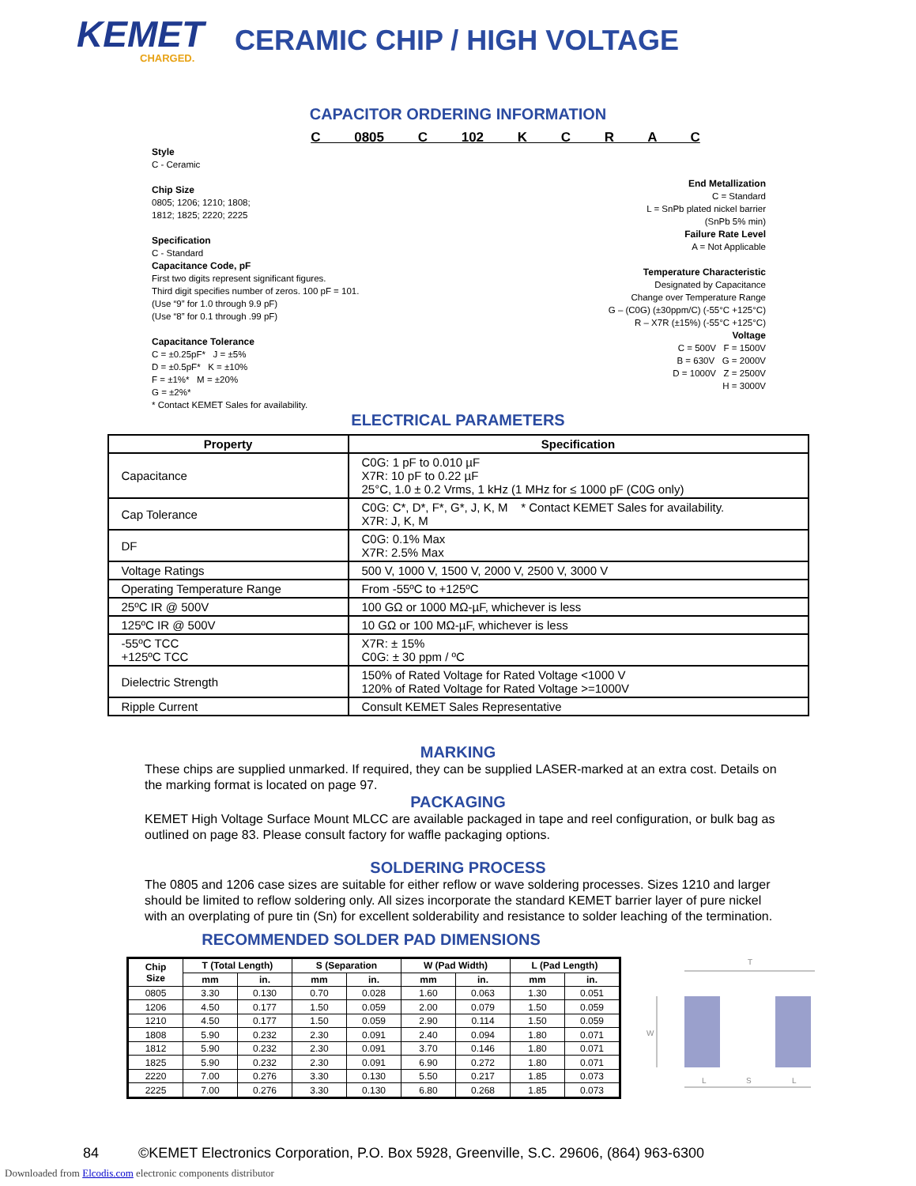KEMET
CHARGED.
CERAMIC CHIP / HIGH VOLTAGE
CAPACITOR ORDERING INFORMATION
C 0805 C 102 K C R A C
Style
C - Ceramic
Chip Size
0805; 1206; 1210; 1808;
1812; 1825; 2220; 2225
Specification
C - Standard
Capacitance Code, pF
First two digits represent significant figures.
Third digit specifies number of zeros. 100 pF = 101.
(Use “9” for 1.0 through 9.9 pF)
(Use “8” for 0.1 through .99 pF)
Capacitance Tolerance
C = ±0.25pF* J = ±5%
D = ±0.5pF* K = ±10%
F = ±1%* M = ±20%
G = ±2%*
* Contact KEMET Sales for availability.
End Metallization
C = Standard
L = SnPb plated nickel barrier
(SnPb 5% min)
Failure Rate Level
A = Not Applicable
Temperature Characteristic
Designated by Capacitance
Change over Temperature Range
G – (C0G) (±30ppm/C) (-55°C +125°C)
R – X7R (±15%) (-55°C +125°C)
Voltage
C = 500V F = 1500V
B = 630V G = 2000V
D = 1000V Z = 2500V
H = 3000V
ELECTRICAL PARAMETERS
| Property | Specification |
| --- | --- |
| Capacitance | C0G: 1 pF to 0.010 µF X7R: 10 pF to 0.22 µF 25°C, 1.0 ± 0.2 Vrms, 1 kHz (1 MHz for ≤ 1000 pF (C0G only) |
| Cap Tolerance | C0G: C*, D*, F*, G*, J, K, M * Contact KEMET Sales for availability. X7R: J, K, M |
| DF | C0G: 0.1% Max X7R: 2.5% Max |
| Voltage Ratings | 500 V, 1000 V, 1500 V, 2000 V, 2500 V, 3000 V |
| Operating Temperature Range | From -55ºC to +125ºC |
| 25ºC IR @ 500V | 100 GΩ or 1000 MΩ-µF, whichever is less |
| 125ºC IR @ 500V | 10 GΩ or 100 MΩ-µF, whichever is less |
| -55ºC TCC +125ºC TCC | X7R: ± 15% C0G: ± 30 ppm / ºC |
| Dielectric Strength | 150% of Rated Voltage for Rated Voltage <1000 V 120% of Rated Voltage for Rated Voltage >=1000V |
| Ripple Current | Consult KEMET Sales Representative |
MARKING
These chips are supplied unmarked. If required, they can be supplied LASER-marked at an extra cost. Details on the marking format is located on page 97.
PACKAGING
KEMET High Voltage Surface Mount MLCC are available packaged in tape and reel configuration, or bulk bag as outlined on page 83. Please consult factory for waffle packaging options.
SOLDERING PROCESS
The 0805 and 1206 case sizes are suitable for either reflow or wave soldering processes. Sizes 1210 and larger should be limited to reflow soldering only. All sizes incorporate the standard KEMET barrier layer of pure nickel with an overplating of pure tin (Sn) for excellent solderability and resistance to solder leaching of the termination.
RECOMMENDED SOLDER PAD DIMENSIONS
| Chip Size | T (Total Length) | | S (Separation | | W (Pad Width) | | L (Pad Length) | |
| --- | --- | --- | --- | --- | --- | --- | --- | --- |
| | mm | in. | mm | in. | mm | in. | mm | in. |
| 0805 | 3.30 | 0.130 | 0.70 | 0.028 | 1.60 | 0.063 | 1.30 | 0.051 |
| 1206 | 4.50 | 0.177 | 1.50 | 0.059 | 2.00 | 0.079 | 1.50 | 0.059 |
| 1210 | 4.50 | 0.177 | 1.50 | 0.059 | 2.90 | 0.114 | 1.50 | 0.059 |
| 1808 | 5.90 | 0.232 | 2.30 | 0.091 | 2.40 | 0.094 | 1.80 | 0.071 |
| 1812 | 5.90 | 0.232 | 2.30 | 0.091 | 3.70 | 0.146 | 1.80 | 0.071 |
| 1825 | 5.90 | 0.232 | 2.30 | 0.091 | 6.90 | 0.272 | 1.80 | 0.071 |
| 2220 | 7.00 | 0.276 | 3.30 | 0.130 | 5.50 | 0.217 | 1.85 | 0.073 |
| 2225 | 7.00 | 0.276 | 3.30 | 0.130 | 6.80 | 0.268 | 1.85 | 0.073 |
T
W
L
S
L
84 ©KEMET Electronics Corporation, P.O. Box 5928, Greenville, S.C. 29606, (864) 963-6300
Downloaded from Elcodis.com electronic components distributor